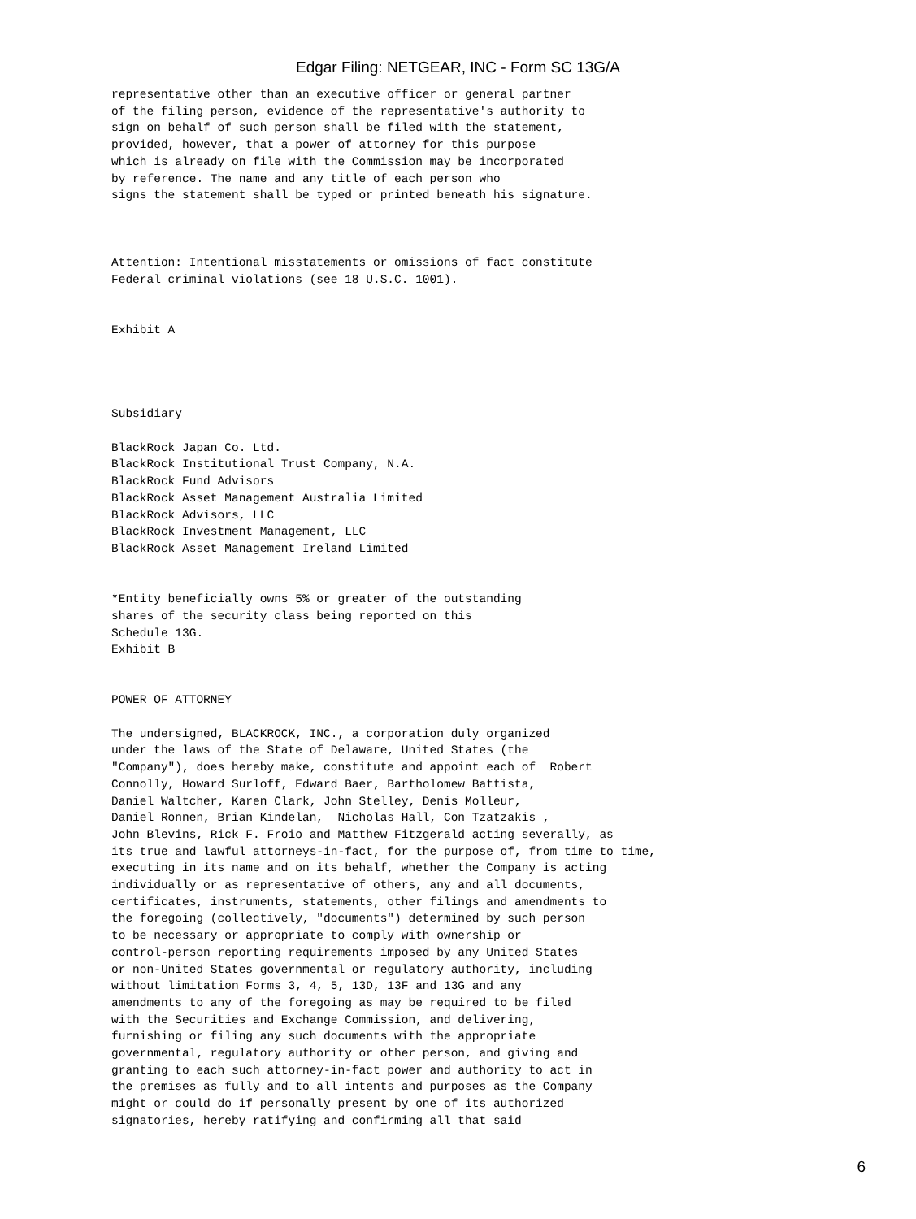Edgar Filing: NETGEAR, INC - Form SC 13G/A
representative other than an executive officer or general partner
of the filing person, evidence of the representative's authority to
sign on behalf of such person shall be filed with the statement,
provided, however, that a power of attorney for this purpose
which is already on file with the Commission may be incorporated
by reference. The name and any title of each person who
signs the statement shall be typed or printed beneath his signature.



Attention: Intentional misstatements or omissions of fact constitute
Federal criminal violations (see 18 U.S.C. 1001).


Exhibit A




Subsidiary

BlackRock Japan Co. Ltd.
BlackRock Institutional Trust Company, N.A.
BlackRock Fund Advisors
BlackRock Asset Management Australia Limited
BlackRock Advisors, LLC
BlackRock Investment Management, LLC
BlackRock Asset Management Ireland Limited


*Entity beneficially owns 5% or greater of the outstanding
shares of the security class being reported on this
Schedule 13G.
Exhibit B


POWER OF ATTORNEY

The undersigned, BLACKROCK, INC., a corporation duly organized
under the laws of the State of Delaware, United States (the
"Company"), does hereby make, constitute and appoint each of  Robert
Connolly, Howard Surloff, Edward Baer, Bartholomew Battista,
Daniel Waltcher, Karen Clark, John Stelley, Denis Molleur,
Daniel Ronnen, Brian Kindelan,  Nicholas Hall, Con Tzatzakis ,
John Blevins, Rick F. Froio and Matthew Fitzgerald acting severally, as
its true and lawful attorneys-in-fact, for the purpose of, from time to time,
executing in its name and on its behalf, whether the Company is acting
individually or as representative of others, any and all documents,
certificates, instruments, statements, other filings and amendments to
the foregoing (collectively, "documents") determined by such person
to be necessary or appropriate to comply with ownership or
control-person reporting requirements imposed by any United States
or non-United States governmental or regulatory authority, including
without limitation Forms 3, 4, 5, 13D, 13F and 13G and any
amendments to any of the foregoing as may be required to be filed
with the Securities and Exchange Commission, and delivering,
furnishing or filing any such documents with the appropriate
governmental, regulatory authority or other person, and giving and
granting to each such attorney-in-fact power and authority to act in
the premises as fully and to all intents and purposes as the Company
might or could do if personally present by one of its authorized
signatories, hereby ratifying and confirming all that said
6